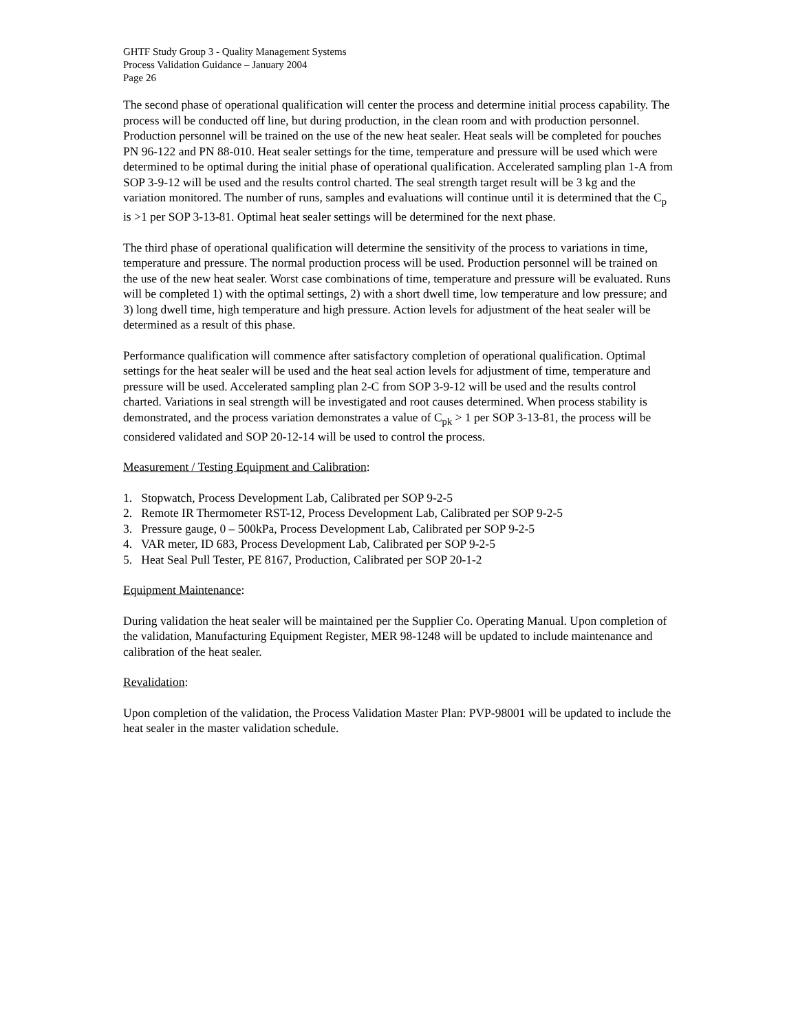GHTF Study Group 3 - Quality Management Systems
Process Validation Guidance – January 2004
Page 26
The second phase of operational qualification will center the process and determine initial process capability. The process will be conducted off line, but during production, in the clean room and with production personnel. Production personnel will be trained on the use of the new heat sealer. Heat seals will be completed for pouches PN 96-122 and PN 88-010. Heat sealer settings for the time, temperature and pressure will be used which were determined to be optimal during the initial phase of operational qualification. Accelerated sampling plan 1-A from SOP 3-9-12 will be used and the results control charted. The seal strength target result will be 3 kg and the variation monitored. The number of runs, samples and evaluations will continue until it is determined that the C<sub>p</sub> is >1 per SOP 3-13-81. Optimal heat sealer settings will be determined for the next phase.
The third phase of operational qualification will determine the sensitivity of the process to variations in time, temperature and pressure. The normal production process will be used. Production personnel will be trained on the use of the new heat sealer. Worst case combinations of time, temperature and pressure will be evaluated. Runs will be completed 1) with the optimal settings, 2) with a short dwell time, low temperature and low pressure; and 3) long dwell time, high temperature and high pressure. Action levels for adjustment of the heat sealer will be determined as a result of this phase.
Performance qualification will commence after satisfactory completion of operational qualification. Optimal settings for the heat sealer will be used and the heat seal action levels for adjustment of time, temperature and pressure will be used. Accelerated sampling plan 2-C from SOP 3-9-12 will be used and the results control charted. Variations in seal strength will be investigated and root causes determined. When process stability is demonstrated, and the process variation demonstrates a value of C<sub>pk</sub> > 1 per SOP 3-13-81, the process will be considered validated and SOP 20-12-14 will be used to control the process.
Measurement / Testing Equipment and Calibration:
1. Stopwatch, Process Development Lab, Calibrated per SOP 9-2-5
2. Remote IR Thermometer RST-12, Process Development Lab, Calibrated per SOP 9-2-5
3. Pressure gauge, 0 – 500kPa, Process Development Lab, Calibrated per SOP 9-2-5
4. VAR meter, ID 683, Process Development Lab, Calibrated per SOP 9-2-5
5. Heat Seal Pull Tester, PE 8167, Production, Calibrated per SOP 20-1-2
Equipment Maintenance:
During validation the heat sealer will be maintained per the Supplier Co. Operating Manual. Upon completion of the validation, Manufacturing Equipment Register, MER 98-1248 will be updated to include maintenance and calibration of the heat sealer.
Revalidation:
Upon completion of the validation, the Process Validation Master Plan: PVP-98001 will be updated to include the heat sealer in the master validation schedule.